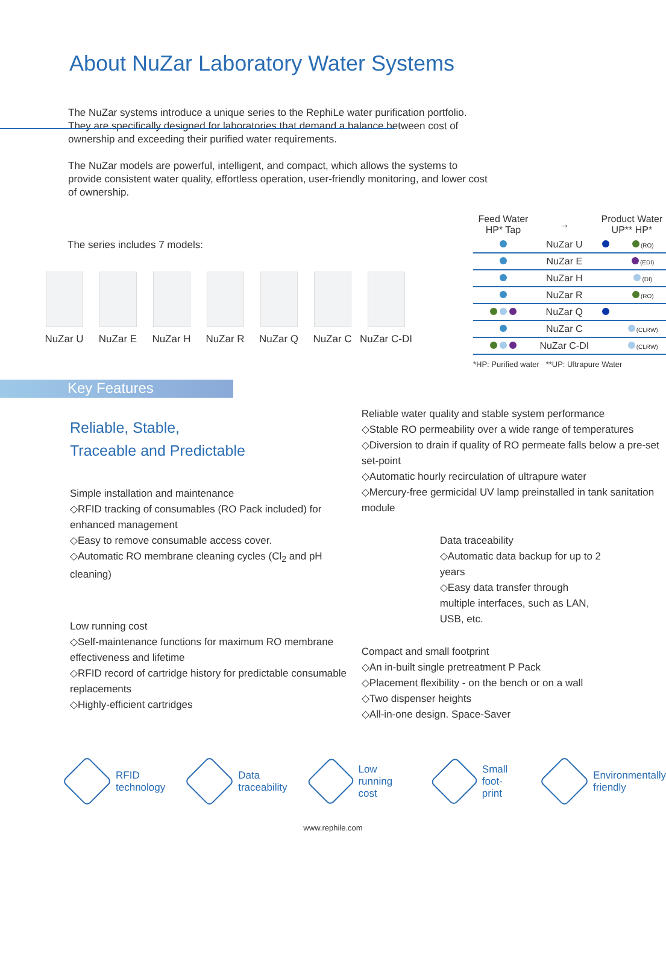About NuZar Laboratory Water Systems
The NuZar systems introduce a unique series to the RephiLe water purification portfolio. They are specifically designed for laboratories that demand a balance between cost of ownership and exceeding their purified water requirements.
The NuZar models are powerful, intelligent, and compact, which allows the systems to provide consistent water quality, effortless operation, user-friendly monitoring, and lower cost of ownership.
The series includes 7 models:
NuZar U NuZar E NuZar H NuZar R NuZar Q NuZar C NuZar C-DI
| Feed Water HP* Tap | → | Product Water UP** HP* | |
| --- | --- | --- | --- |
| | NuZar U | | (RO) |
| | NuZar E | | (EDI) |
| | NuZar H | | (DI) |
| | NuZar R | | (RO) |
| | NuZar Q | | |
| | NuZar C | | (CLRW) |
| | NuZar C-DI | | (CLRW) |
*HP: Purified water **UP: Ultrapure Water
Key Features
Reliable, Stable,
Traceable and Predictable
Simple installation and maintenance
◇RFID tracking of consumables (RO Pack included) for enhanced management
◇Easy to remove consumable access cover.
◇Automatic RO membrane cleaning cycles (Cl<sub>2</sub> and pH cleaning)
Low running cost
◇Self-maintenance functions for maximum RO membrane effectiveness and lifetime
◇RFID record of cartridge history for predictable consumable replacements
◇Highly-efficient cartridges
Reliable water quality and stable system performance
◇Stable RO permeability over a wide range of temperatures
◇Diversion to drain if quality of RO permeate falls below a pre-set set-point
◇Automatic hourly recirculation of ultrapure water
◇Mercury-free germicidal UV lamp preinstalled in tank sanitation module
Data traceability
◇Automatic data backup for up to 2 years
◇Easy data transfer through multiple interfaces, such as LAN, USB, etc.
Compact and small footprint
◇An in-built single pretreatment P Pack
◇Placement flexibility - on the bench or on a wall
◇Two dispenser heights
◇All-in-one design. Space-Saver
RFID
technology
Data
traceability
Low
running cost
Small
foot-print
Environmentally
friendly
www.rephile.com